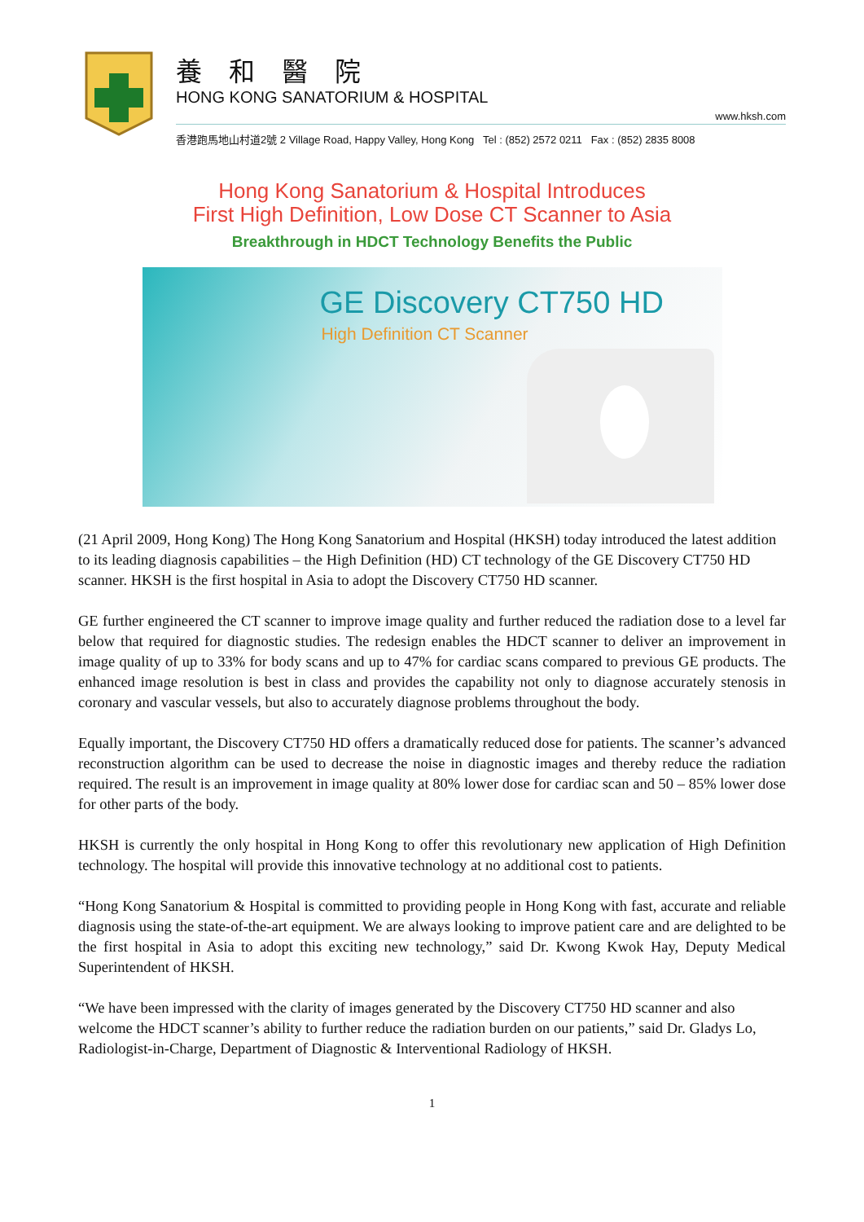養 和 醫 院
HONG KONG SANATORIUM & HOSPITAL
www.hksh.com
香港跑馬地山村道2號 2 Village Road, Happy Valley, Hong Kong Tel : (852) 2572 0211 Fax : (852) 2835 8008
Hong Kong Sanatorium & Hospital Introduces
First High Definition, Low Dose CT Scanner to Asia
Breakthrough in HDCT Technology Benefits the Public
GE Discovery CT750 HD
High Definition CT Scanner
(21 April 2009, Hong Kong) The Hong Kong Sanatorium and Hospital (HKSH) today introduced the latest addition to its leading diagnosis capabilities – the High Definition (HD) CT technology of the GE Discovery CT750 HD scanner. HKSH is the first hospital in Asia to adopt the Discovery CT750 HD scanner.
GE further engineered the CT scanner to improve image quality and further reduced the radiation dose to a level far below that required for diagnostic studies. The redesign enables the HDCT scanner to deliver an improvement in image quality of up to 33% for body scans and up to 47% for cardiac scans compared to previous GE products. The enhanced image resolution is best in class and provides the capability not only to diagnose accurately stenosis in coronary and vascular vessels, but also to accurately diagnose problems throughout the body.
Equally important, the Discovery CT750 HD offers a dramatically reduced dose for patients. The scanner’s advanced reconstruction algorithm can be used to decrease the noise in diagnostic images and thereby reduce the radiation required. The result is an improvement in image quality at 80% lower dose for cardiac scan and 50 – 85% lower dose for other parts of the body.
HKSH is currently the only hospital in Hong Kong to offer this revolutionary new application of High Definition technology. The hospital will provide this innovative technology at no additional cost to patients.
“Hong Kong Sanatorium & Hospital is committed to providing people in Hong Kong with fast, accurate and reliable diagnosis using the state-of-the-art equipment. We are always looking to improve patient care and are delighted to be the first hospital in Asia to adopt this exciting new technology,” said Dr. Kwong Kwok Hay, Deputy Medical Superintendent of HKSH.
“We have been impressed with the clarity of images generated by the Discovery CT750 HD scanner and also welcome the HDCT scanner’s ability to further reduce the radiation burden on our patients,” said Dr. Gladys Lo, Radiologist-in-Charge, Department of Diagnostic & Interventional Radiology of HKSH.
1